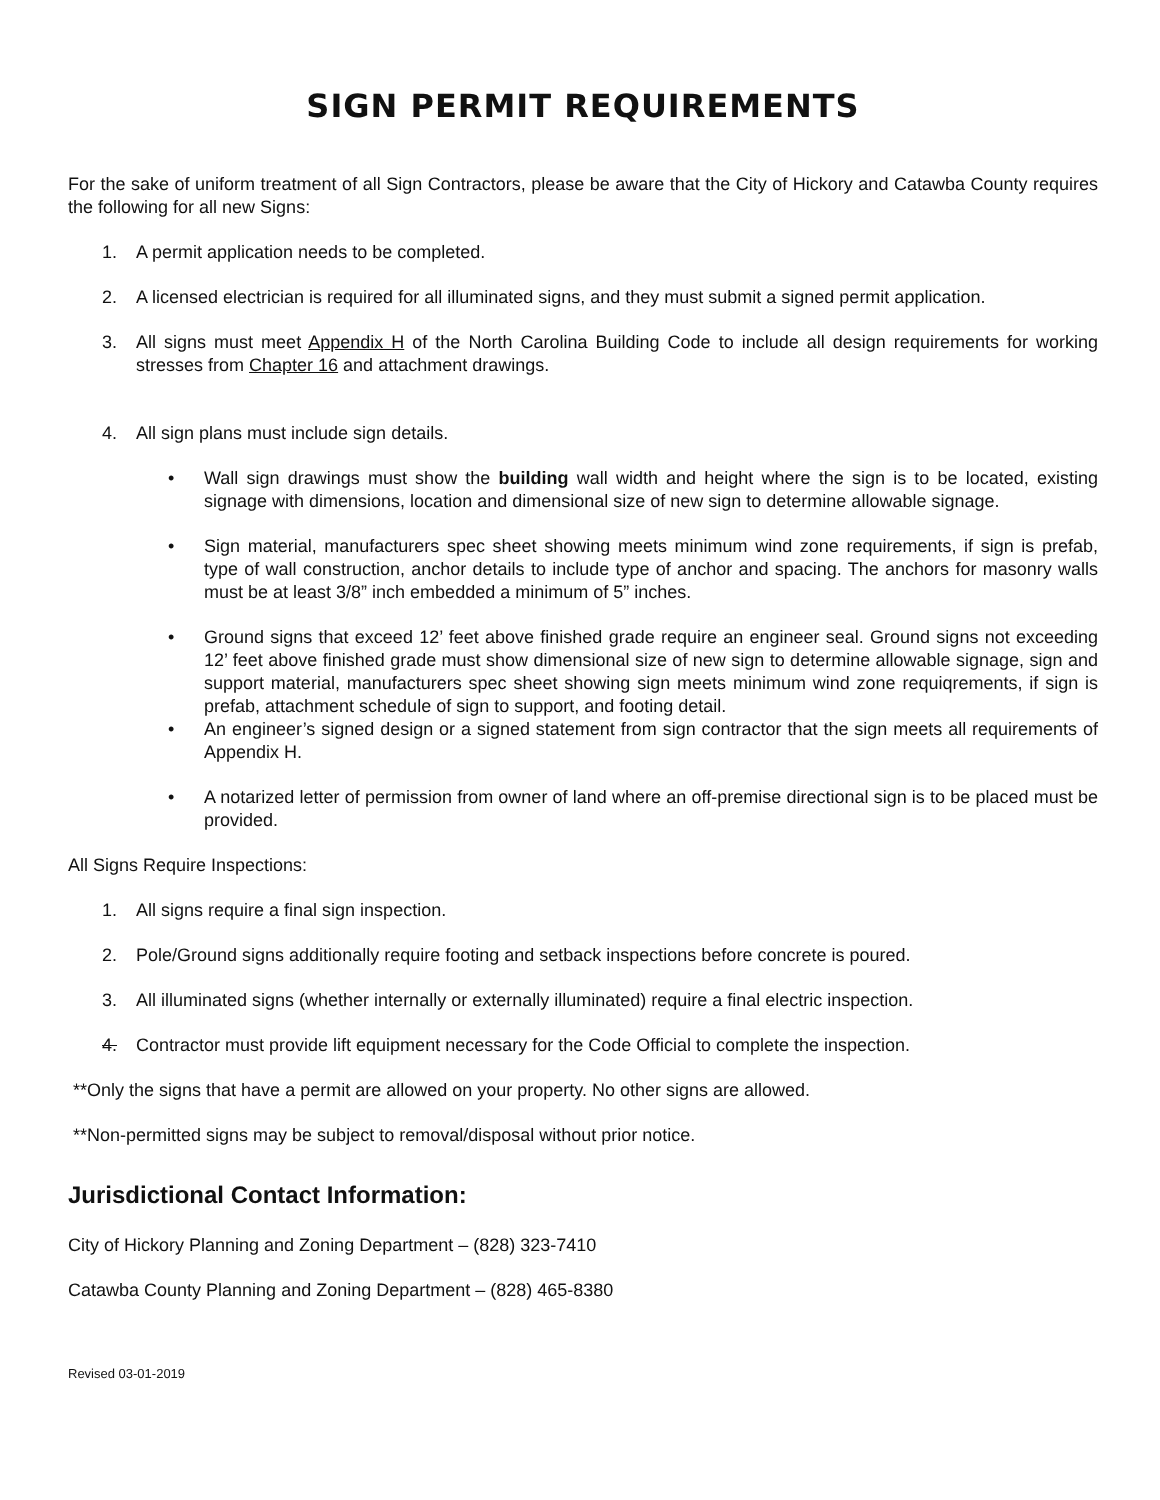SIGN PERMIT REQUIREMENTS
For the sake of uniform treatment of all Sign Contractors, please be aware that the City of Hickory and Catawba County requires the following for all new Signs:
1. A permit application needs to be completed.
2. A licensed electrician is required for all illuminated signs, and they must submit a signed permit application.
3. All signs must meet Appendix H of the North Carolina Building Code to include all design requirements for working stresses from Chapter 16 and attachment drawings.
4. All sign plans must include sign details.
• Wall sign drawings must show the building wall width and height where the sign is to be located, existing signage with dimensions, location and dimensional size of new sign to determine allowable signage.
• Sign material, manufacturers spec sheet showing meets minimum wind zone requirements, if sign is prefab, type of wall construction, anchor details to include type of anchor and spacing. The anchors for masonry walls must be at least 3/8” inch embedded a minimum of 5” inches.
• Ground signs that exceed 12’ feet above finished grade require an engineer seal. Ground signs not exceeding 12’ feet above finished grade must show dimensional size of new sign to determine allowable signage, sign and support material, manufacturers spec sheet showing sign meets minimum wind zone requiqrements, if sign is prefab, attachment schedule of sign to support, and footing detail.
• An engineer’s signed design or a signed statement from sign contractor that the sign meets all requirements of Appendix H.
• A notarized letter of permission from owner of land where an off-premise directional sign is to be placed must be provided.
All Signs Require Inspections:
1. All signs require a final sign inspection.
2. Pole/Ground signs additionally require footing and setback inspections before concrete is poured.
3. All illuminated signs (whether internally or externally illuminated) require a final electric inspection.
4. Contractor must provide lift equipment necessary for the Code Official to complete the inspection.
**Only the signs that have a permit are allowed on your property. No other signs are allowed.
**Non-permitted signs may be subject to removal/disposal without prior notice.
Jurisdictional Contact Information:
City of Hickory Planning and Zoning Department – (828) 323-7410
Catawba County Planning and Zoning Department – (828) 465-8380
Revised 03-01-2019